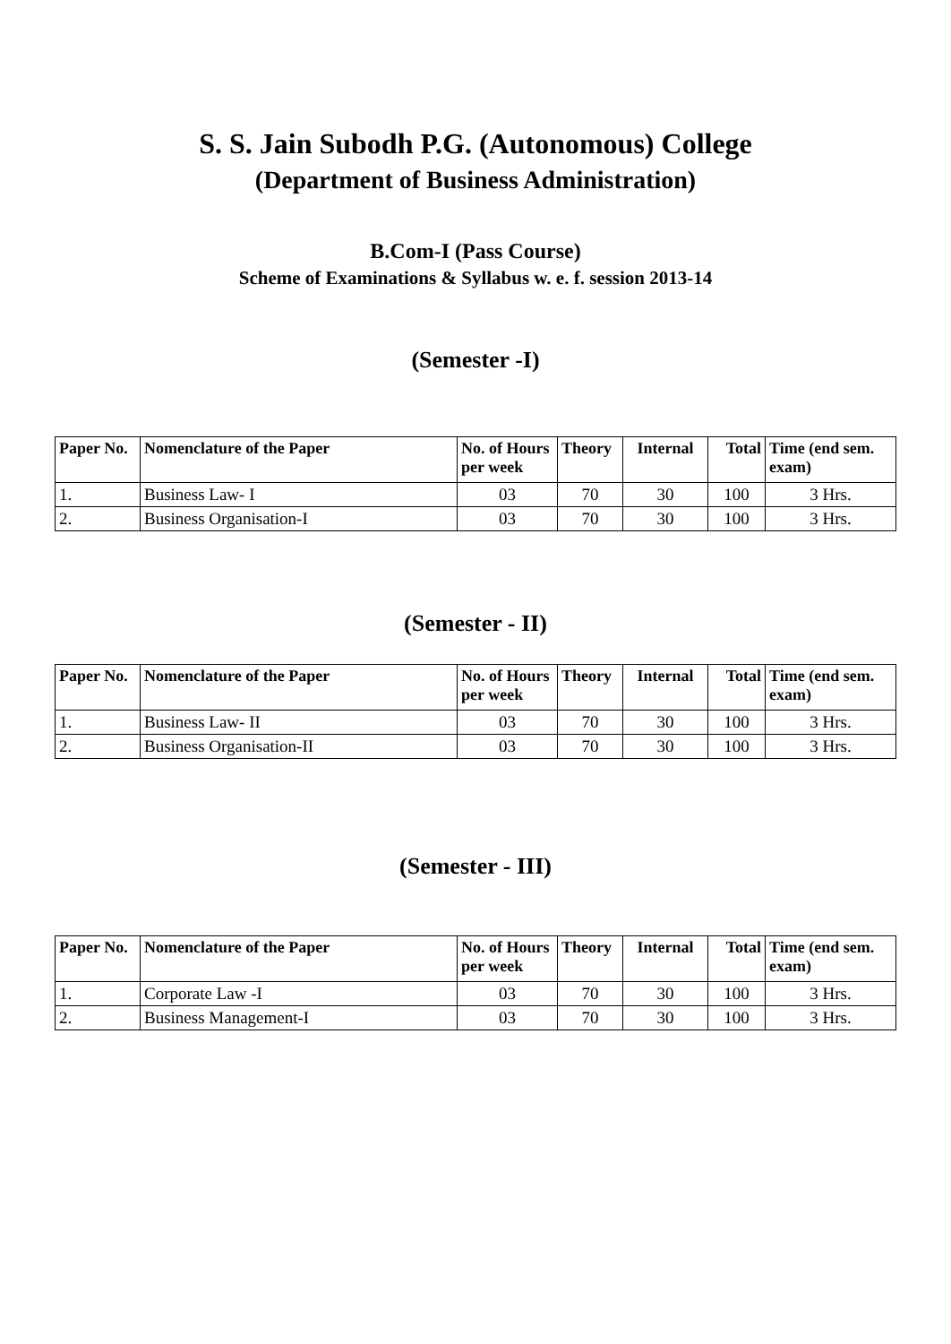S. S. Jain Subodh P.G. (Autonomous) College
(Department of Business Administration)
B.Com-I (Pass Course)
Scheme of Examinations & Syllabus w. e. f. session 2013-14
(Semester -I)
| Paper No. | Nomenclature of the Paper | No. of Hours per week | Theory | Internal | Total | Time (end sem. exam) |
| --- | --- | --- | --- | --- | --- | --- |
| 1. | Business Law- I | 03 | 70 | 30 | 100 | 3 Hrs. |
| 2. | Business Organisation-I | 03 | 70 | 30 | 100 | 3 Hrs. |
(Semester - II)
| Paper No. | Nomenclature of the Paper | No. of Hours per week | Theory | Internal | Total | Time (end sem. exam) |
| --- | --- | --- | --- | --- | --- | --- |
| 1. | Business Law- II | 03 | 70 | 30 | 100 | 3 Hrs. |
| 2. | Business Organisation-II | 03 | 70 | 30 | 100 | 3 Hrs. |
(Semester - III)
| Paper No. | Nomenclature of the Paper | No. of Hours per week | Theory | Internal | Total | Time (end sem. exam) |
| --- | --- | --- | --- | --- | --- | --- |
| 1. | Corporate Law -I | 03 | 70 | 30 | 100 | 3 Hrs. |
| 2. | Business Management-I | 03 | 70 | 30 | 100 | 3 Hrs. |